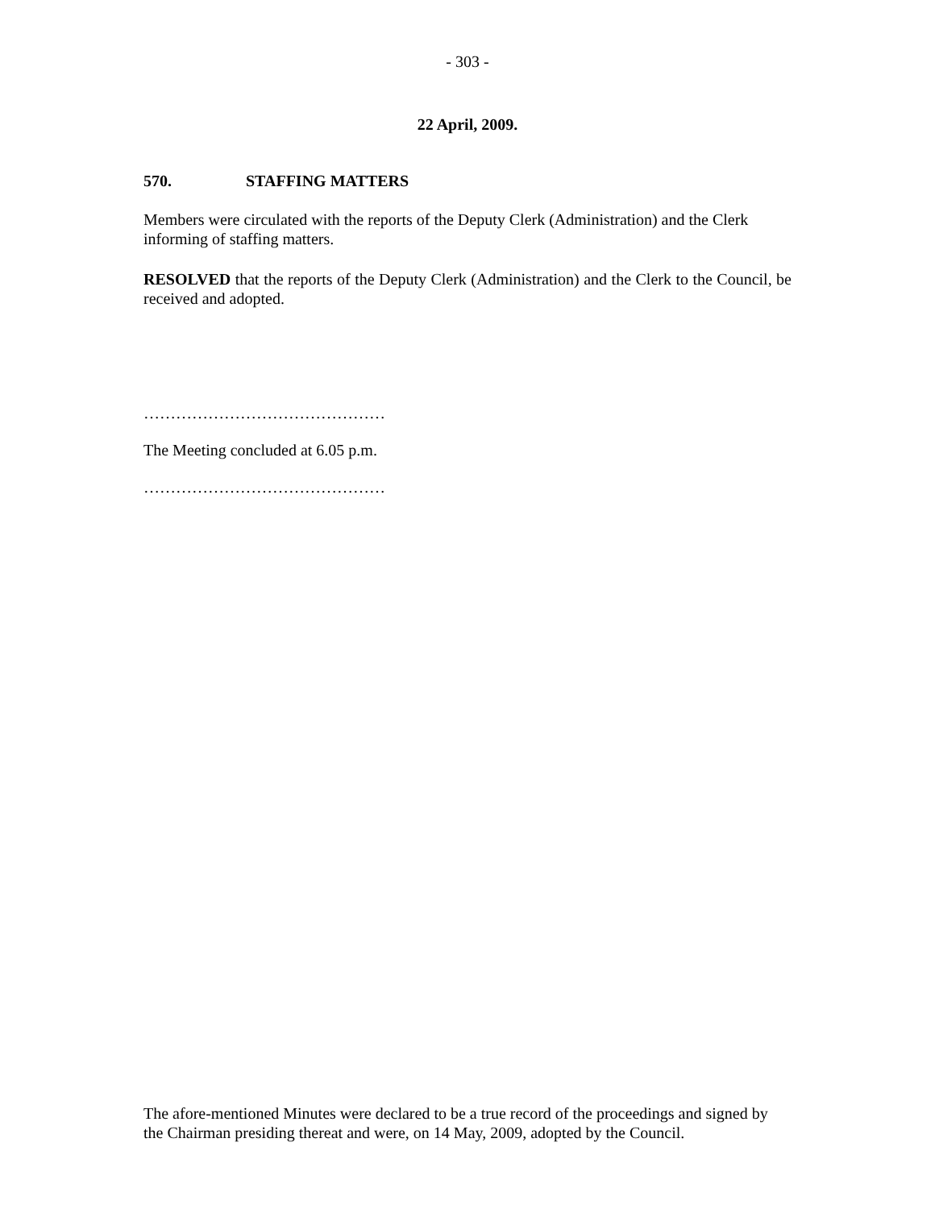- 303 -
22 April, 2009.
570. STAFFING MATTERS
Members were circulated with the reports of the Deputy Clerk (Administration) and the Clerk informing of staffing matters.
RESOLVED that the reports of the Deputy Clerk (Administration) and the Clerk to the Council, be received and adopted.
………………………………………
The Meeting concluded at 6.05 p.m.
………………………………………
The afore-mentioned Minutes were declared to be a true record of the proceedings and signed by the Chairman presiding thereat and were, on 14 May, 2009, adopted by the Council.